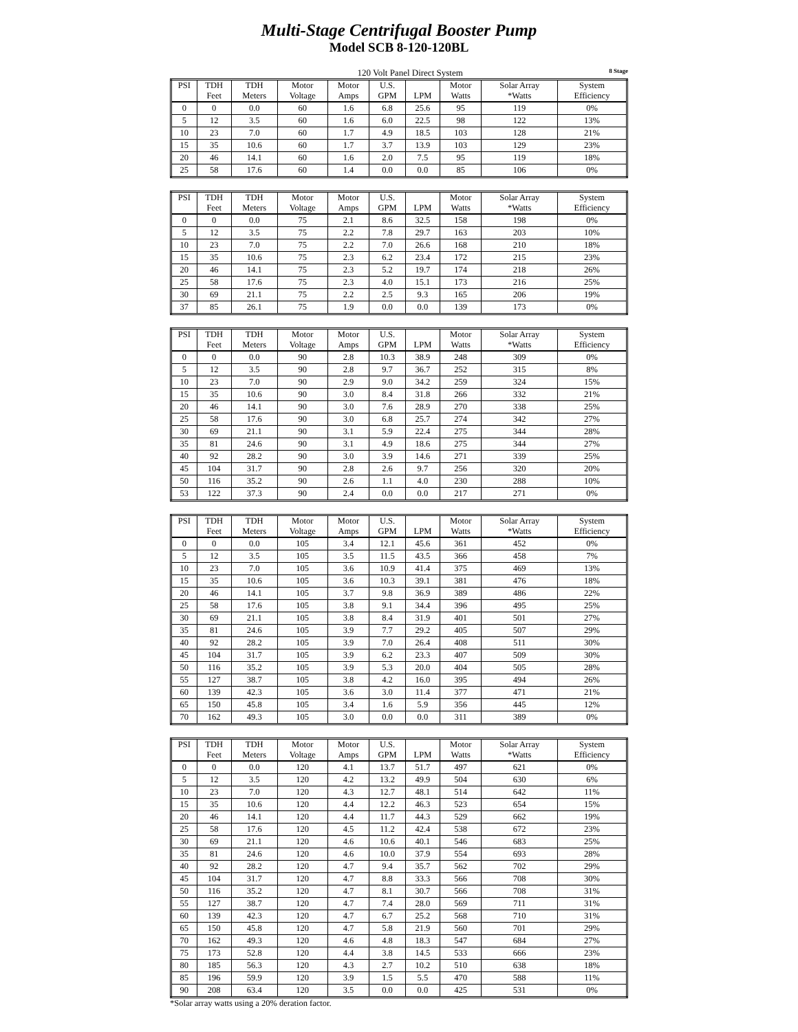Multi-Stage Centrifugal Booster Pump
Model SCB 8-120-120BL
120 Volt Panel Direct System
8 Stage
| PSI | TDH Feet | TDH Meters | Motor Voltage | Motor Amps | U.S. GPM | LPM | Motor Watts | Solar Array *Watts | System Efficiency |
| --- | --- | --- | --- | --- | --- | --- | --- | --- | --- |
| 0 | 0 | 0.0 | 60 | 1.6 | 6.8 | 25.6 | 95 | 119 | 0% |
| 5 | 12 | 3.5 | 60 | 1.6 | 6.0 | 22.5 | 98 | 122 | 13% |
| 10 | 23 | 7.0 | 60 | 1.7 | 4.9 | 18.5 | 103 | 128 | 21% |
| 15 | 35 | 10.6 | 60 | 1.7 | 3.7 | 13.9 | 103 | 129 | 23% |
| 20 | 46 | 14.1 | 60 | 1.6 | 2.0 | 7.5 | 95 | 119 | 18% |
| 25 | 58 | 17.6 | 60 | 1.4 | 0.0 | 0.0 | 85 | 106 | 0% |
| PSI | TDH Feet | TDH Meters | Motor Voltage | Motor Amps | U.S. GPM | LPM | Motor Watts | Solar Array *Watts | System Efficiency |
| --- | --- | --- | --- | --- | --- | --- | --- | --- | --- |
| 0 | 0 | 0.0 | 75 | 2.1 | 8.6 | 32.5 | 158 | 198 | 0% |
| 5 | 12 | 3.5 | 75 | 2.2 | 7.8 | 29.7 | 163 | 203 | 10% |
| 10 | 23 | 7.0 | 75 | 2.2 | 7.0 | 26.6 | 168 | 210 | 18% |
| 15 | 35 | 10.6 | 75 | 2.3 | 6.2 | 23.4 | 172 | 215 | 23% |
| 20 | 46 | 14.1 | 75 | 2.3 | 5.2 | 19.7 | 174 | 218 | 26% |
| 25 | 58 | 17.6 | 75 | 2.3 | 4.0 | 15.1 | 173 | 216 | 25% |
| 30 | 69 | 21.1 | 75 | 2.2 | 2.5 | 9.3 | 165 | 206 | 19% |
| 37 | 85 | 26.1 | 75 | 1.9 | 0.0 | 0.0 | 139 | 173 | 0% |
| PSI | TDH Feet | TDH Meters | Motor Voltage | Motor Amps | U.S. GPM | LPM | Motor Watts | Solar Array *Watts | System Efficiency |
| --- | --- | --- | --- | --- | --- | --- | --- | --- | --- |
| 0 | 0 | 0.0 | 90 | 2.8 | 10.3 | 38.9 | 248 | 309 | 0% |
| 5 | 12 | 3.5 | 90 | 2.8 | 9.7 | 36.7 | 252 | 315 | 8% |
| 10 | 23 | 7.0 | 90 | 2.9 | 9.0 | 34.2 | 259 | 324 | 15% |
| 15 | 35 | 10.6 | 90 | 3.0 | 8.4 | 31.8 | 266 | 332 | 21% |
| 20 | 46 | 14.1 | 90 | 3.0 | 7.6 | 28.9 | 270 | 338 | 25% |
| 25 | 58 | 17.6 | 90 | 3.0 | 6.8 | 25.7 | 274 | 342 | 27% |
| 30 | 69 | 21.1 | 90 | 3.1 | 5.9 | 22.4 | 275 | 344 | 28% |
| 35 | 81 | 24.6 | 90 | 3.1 | 4.9 | 18.6 | 275 | 344 | 27% |
| 40 | 92 | 28.2 | 90 | 3.0 | 3.9 | 14.6 | 271 | 339 | 25% |
| 45 | 104 | 31.7 | 90 | 2.8 | 2.6 | 9.7 | 256 | 320 | 20% |
| 50 | 116 | 35.2 | 90 | 2.6 | 1.1 | 4.0 | 230 | 288 | 10% |
| 53 | 122 | 37.3 | 90 | 2.4 | 0.0 | 0.0 | 217 | 271 | 0% |
| PSI | TDH Feet | TDH Meters | Motor Voltage | Motor Amps | U.S. GPM | LPM | Motor Watts | Solar Array *Watts | System Efficiency |
| --- | --- | --- | --- | --- | --- | --- | --- | --- | --- |
| 0 | 0 | 0.0 | 105 | 3.4 | 12.1 | 45.6 | 361 | 452 | 0% |
| 5 | 12 | 3.5 | 105 | 3.5 | 11.5 | 43.5 | 366 | 458 | 7% |
| 10 | 23 | 7.0 | 105 | 3.6 | 10.9 | 41.4 | 375 | 469 | 13% |
| 15 | 35 | 10.6 | 105 | 3.6 | 10.3 | 39.1 | 381 | 476 | 18% |
| 20 | 46 | 14.1 | 105 | 3.7 | 9.8 | 36.9 | 389 | 486 | 22% |
| 25 | 58 | 17.6 | 105 | 3.8 | 9.1 | 34.4 | 396 | 495 | 25% |
| 30 | 69 | 21.1 | 105 | 3.8 | 8.4 | 31.9 | 401 | 501 | 27% |
| 35 | 81 | 24.6 | 105 | 3.9 | 7.7 | 29.2 | 405 | 507 | 29% |
| 40 | 92 | 28.2 | 105 | 3.9 | 7.0 | 26.4 | 408 | 511 | 30% |
| 45 | 104 | 31.7 | 105 | 3.9 | 6.2 | 23.3 | 407 | 509 | 30% |
| 50 | 116 | 35.2 | 105 | 3.9 | 5.3 | 20.0 | 404 | 505 | 28% |
| 55 | 127 | 38.7 | 105 | 3.8 | 4.2 | 16.0 | 395 | 494 | 26% |
| 60 | 139 | 42.3 | 105 | 3.6 | 3.0 | 11.4 | 377 | 471 | 21% |
| 65 | 150 | 45.8 | 105 | 3.4 | 1.6 | 5.9 | 356 | 445 | 12% |
| 70 | 162 | 49.3 | 105 | 3.0 | 0.0 | 0.0 | 311 | 389 | 0% |
| PSI | TDH Feet | TDH Meters | Motor Voltage | Motor Amps | U.S. GPM | LPM | Motor Watts | Solar Array *Watts | System Efficiency |
| --- | --- | --- | --- | --- | --- | --- | --- | --- | --- |
| 0 | 0 | 0.0 | 120 | 4.1 | 13.7 | 51.7 | 497 | 621 | 0% |
| 5 | 12 | 3.5 | 120 | 4.2 | 13.2 | 49.9 | 504 | 630 | 6% |
| 10 | 23 | 7.0 | 120 | 4.3 | 12.7 | 48.1 | 514 | 642 | 11% |
| 15 | 35 | 10.6 | 120 | 4.4 | 12.2 | 46.3 | 523 | 654 | 15% |
| 20 | 46 | 14.1 | 120 | 4.4 | 11.7 | 44.3 | 529 | 662 | 19% |
| 25 | 58 | 17.6 | 120 | 4.5 | 11.2 | 42.4 | 538 | 672 | 23% |
| 30 | 69 | 21.1 | 120 | 4.6 | 10.6 | 40.1 | 546 | 683 | 25% |
| 35 | 81 | 24.6 | 120 | 4.6 | 10.0 | 37.9 | 554 | 693 | 28% |
| 40 | 92 | 28.2 | 120 | 4.7 | 9.4 | 35.7 | 562 | 702 | 29% |
| 45 | 104 | 31.7 | 120 | 4.7 | 8.8 | 33.3 | 566 | 708 | 30% |
| 50 | 116 | 35.2 | 120 | 4.7 | 8.1 | 30.7 | 566 | 708 | 31% |
| 55 | 127 | 38.7 | 120 | 4.7 | 7.4 | 28.0 | 569 | 711 | 31% |
| 60 | 139 | 42.3 | 120 | 4.7 | 6.7 | 25.2 | 568 | 710 | 31% |
| 65 | 150 | 45.8 | 120 | 4.7 | 5.8 | 21.9 | 560 | 701 | 29% |
| 70 | 162 | 49.3 | 120 | 4.6 | 4.8 | 18.3 | 547 | 684 | 27% |
| 75 | 173 | 52.8 | 120 | 4.4 | 3.8 | 14.5 | 533 | 666 | 23% |
| 80 | 185 | 56.3 | 120 | 4.3 | 2.7 | 10.2 | 510 | 638 | 18% |
| 85 | 196 | 59.9 | 120 | 3.9 | 1.5 | 5.5 | 470 | 588 | 11% |
| 90 | 208 | 63.4 | 120 | 3.5 | 0.0 | 0.0 | 425 | 531 | 0% |
*Solar array watts using a 20% deration factor.